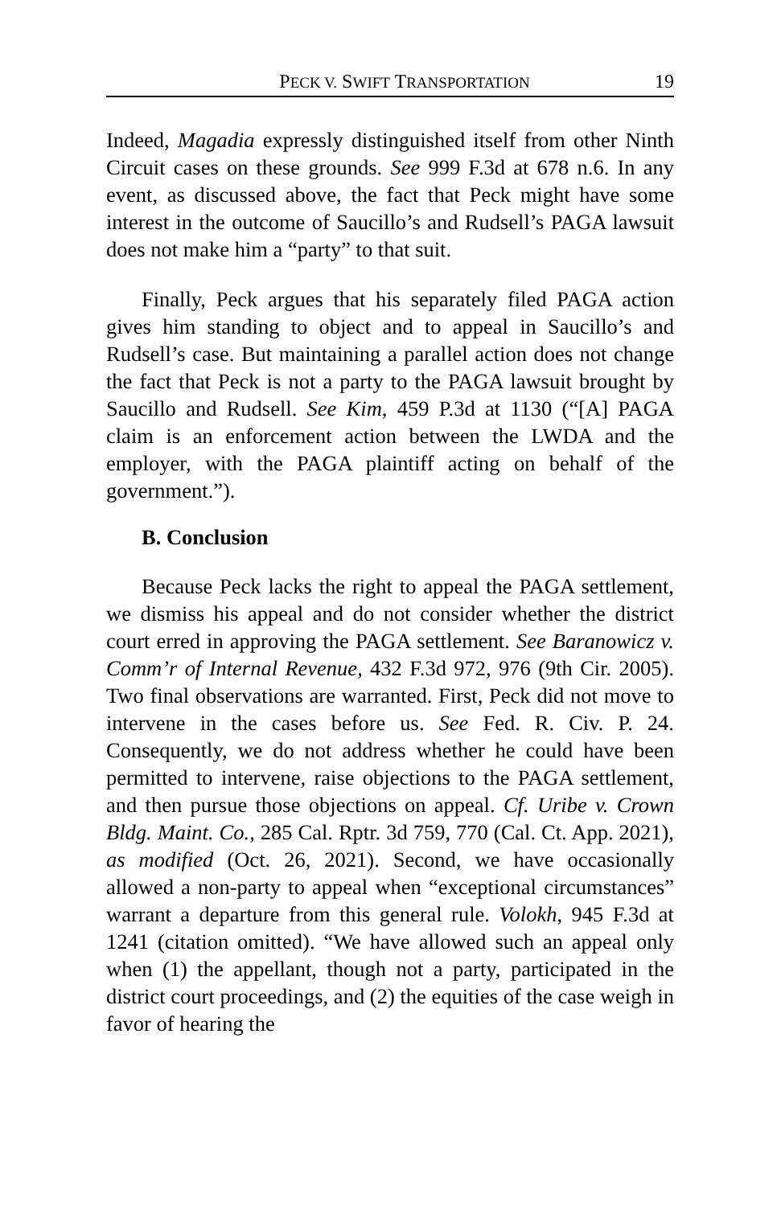PECK V. SWIFT TRANSPORTATION 19
Indeed, Magadia expressly distinguished itself from other Ninth Circuit cases on these grounds. See 999 F.3d at 678 n.6. In any event, as discussed above, the fact that Peck might have some interest in the outcome of Saucillo’s and Rudsell’s PAGA lawsuit does not make him a “party” to that suit.
Finally, Peck argues that his separately filed PAGA action gives him standing to object and to appeal in Saucillo’s and Rudsell’s case. But maintaining a parallel action does not change the fact that Peck is not a party to the PAGA lawsuit brought by Saucillo and Rudsell. See Kim, 459 P.3d at 1130 (“[A] PAGA claim is an enforcement action between the LWDA and the employer, with the PAGA plaintiff acting on behalf of the government.”).
B. Conclusion
Because Peck lacks the right to appeal the PAGA settlement, we dismiss his appeal and do not consider whether the district court erred in approving the PAGA settlement. See Baranowicz v. Comm’r of Internal Revenue, 432 F.3d 972, 976 (9th Cir. 2005). Two final observations are warranted. First, Peck did not move to intervene in the cases before us. See Fed. R. Civ. P. 24. Consequently, we do not address whether he could have been permitted to intervene, raise objections to the PAGA settlement, and then pursue those objections on appeal. Cf. Uribe v. Crown Bldg. Maint. Co., 285 Cal. Rptr. 3d 759, 770 (Cal. Ct. App. 2021), as modified (Oct. 26, 2021). Second, we have occasionally allowed a non-party to appeal when “exceptional circumstances” warrant a departure from this general rule. Volokh, 945 F.3d at 1241 (citation omitted). “We have allowed such an appeal only when (1) the appellant, though not a party, participated in the district court proceedings, and (2) the equities of the case weigh in favor of hearing the